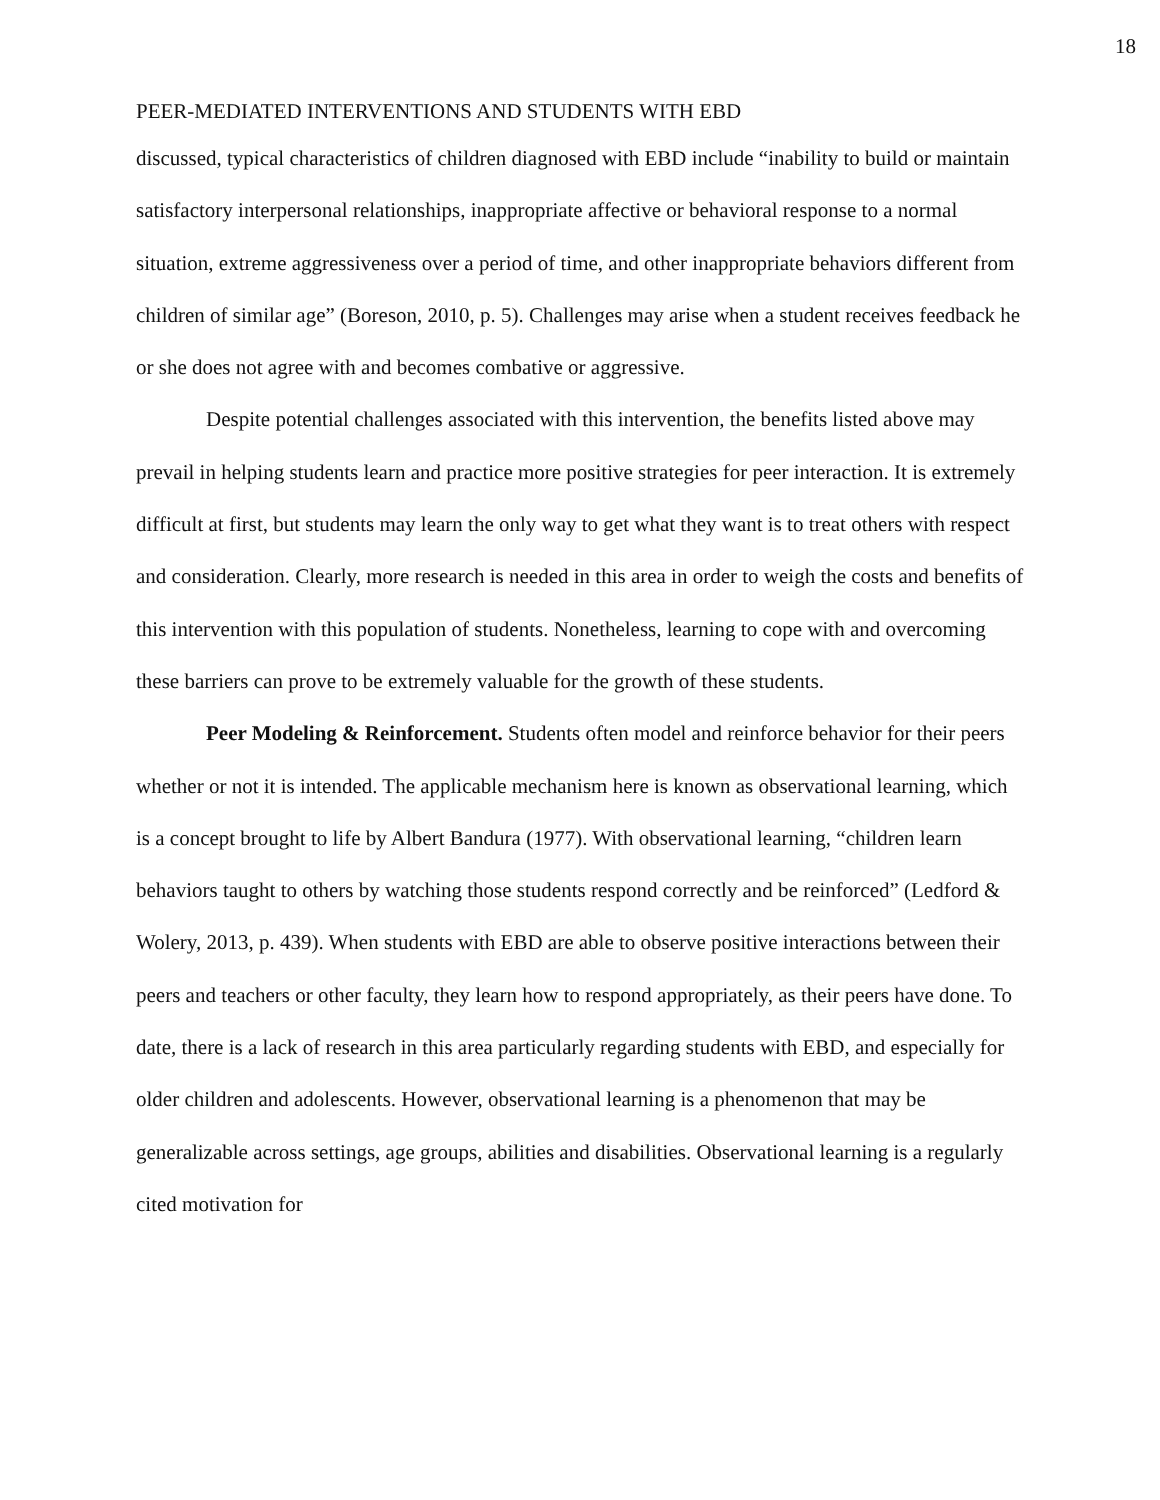18
PEER-MEDIATED INTERVENTIONS AND STUDENTS WITH EBD
discussed, typical characteristics of children diagnosed with EBD include “inability to build or maintain satisfactory interpersonal relationships, inappropriate affective or behavioral response to a normal situation, extreme aggressiveness over a period of time, and other inappropriate behaviors different from children of similar age” (Boreson, 2010, p. 5). Challenges may arise when a student receives feedback he or she does not agree with and becomes combative or aggressive.
Despite potential challenges associated with this intervention, the benefits listed above may prevail in helping students learn and practice more positive strategies for peer interaction. It is extremely difficult at first, but students may learn the only way to get what they want is to treat others with respect and consideration. Clearly, more research is needed in this area in order to weigh the costs and benefits of this intervention with this population of students. Nonetheless, learning to cope with and overcoming these barriers can prove to be extremely valuable for the growth of these students.
Peer Modeling & Reinforcement. Students often model and reinforce behavior for their peers whether or not it is intended. The applicable mechanism here is known as observational learning, which is a concept brought to life by Albert Bandura (1977). With observational learning, “children learn behaviors taught to others by watching those students respond correctly and be reinforced” (Ledford & Wolery, 2013, p. 439). When students with EBD are able to observe positive interactions between their peers and teachers or other faculty, they learn how to respond appropriately, as their peers have done. To date, there is a lack of research in this area particularly regarding students with EBD, and especially for older children and adolescents. However, observational learning is a phenomenon that may be generalizable across settings, age groups, abilities and disabilities. Observational learning is a regularly cited motivation for